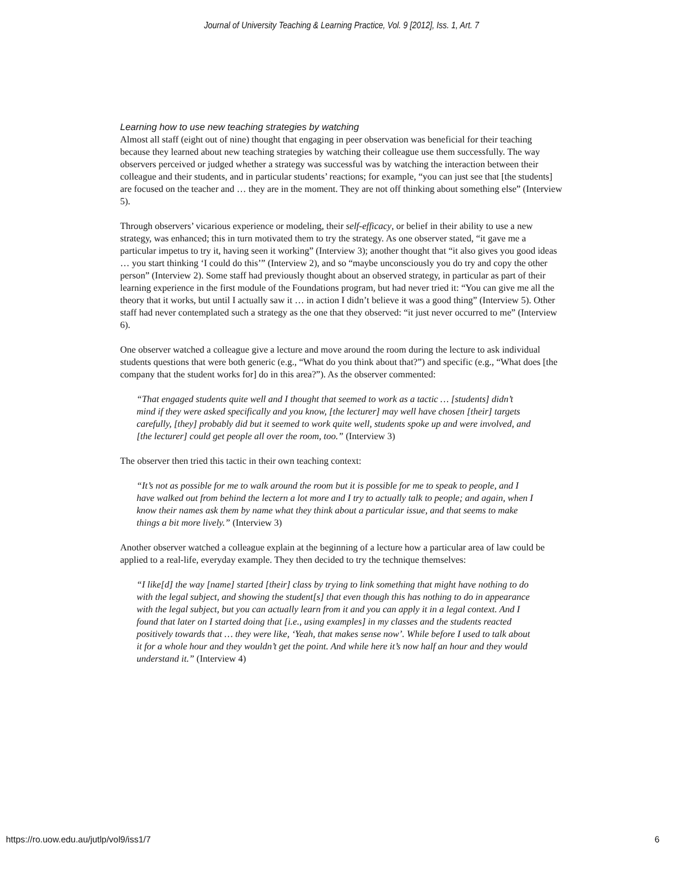Journal of University Teaching & Learning Practice, Vol. 9 [2012], Iss. 1, Art. 7
Learning how to use new teaching strategies by watching
Almost all staff (eight out of nine) thought that engaging in peer observation was beneficial for their teaching because they learned about new teaching strategies by watching their colleague use them successfully. The way observers perceived or judged whether a strategy was successful was by watching the interaction between their colleague and their students, and in particular students’ reactions; for example, “you can just see that [the students] are focused on the teacher and … they are in the moment. They are not off thinking about something else” (Interview 5).
Through observers’ vicarious experience or modeling, their self-efficacy, or belief in their ability to use a new strategy, was enhanced; this in turn motivated them to try the strategy. As one observer stated, “it gave me a particular impetus to try it, having seen it working” (Interview 3); another thought that “it also gives you good ideas … you start thinking ‘I could do this’” (Interview 2), and so “maybe unconsciously you do try and copy the other person” (Interview 2). Some staff had previously thought about an observed strategy, in particular as part of their learning experience in the first module of the Foundations program, but had never tried it: “You can give me all the theory that it works, but until I actually saw it … in action I didn’t believe it was a good thing” (Interview 5). Other staff had never contemplated such a strategy as the one that they observed: “it just never occurred to me” (Interview 6).
One observer watched a colleague give a lecture and move around the room during the lecture to ask individual students questions that were both generic (e.g., “What do you think about that?”) and specific (e.g., “What does [the company that the student works for] do in this area?”). As the observer commented:
“That engaged students quite well and I thought that seemed to work as a tactic … [students] didn’t mind if they were asked specifically and you know, [the lecturer] may well have chosen [their] targets carefully, [they] probably did but it seemed to work quite well, students spoke up and were involved, and [the lecturer] could get people all over the room, too.” (Interview 3)
The observer then tried this tactic in their own teaching context:
“It’s not as possible for me to walk around the room but it is possible for me to speak to people, and I have walked out from behind the lectern a lot more and I try to actually talk to people; and again, when I know their names ask them by name what they think about a particular issue, and that seems to make things a bit more lively.” (Interview 3)
Another observer watched a colleague explain at the beginning of a lecture how a particular area of law could be applied to a real-life, everyday example. They then decided to try the technique themselves:
“I like[d] the way [name] started [their] class by trying to link something that might have nothing to do with the legal subject, and showing the student[s] that even though this has nothing to do in appearance with the legal subject, but you can actually learn from it and you can apply it in a legal context. And I found that later on I started doing that [i.e., using examples] in my classes and the students reacted positively towards that … they were like, ‘Yeah, that makes sense now’. While before I used to talk about it for a whole hour and they wouldn’t get the point. And while here it’s now half an hour and they would understand it.” (Interview 4)
https://ro.uow.edu.au/jutlp/vol9/iss1/7 6